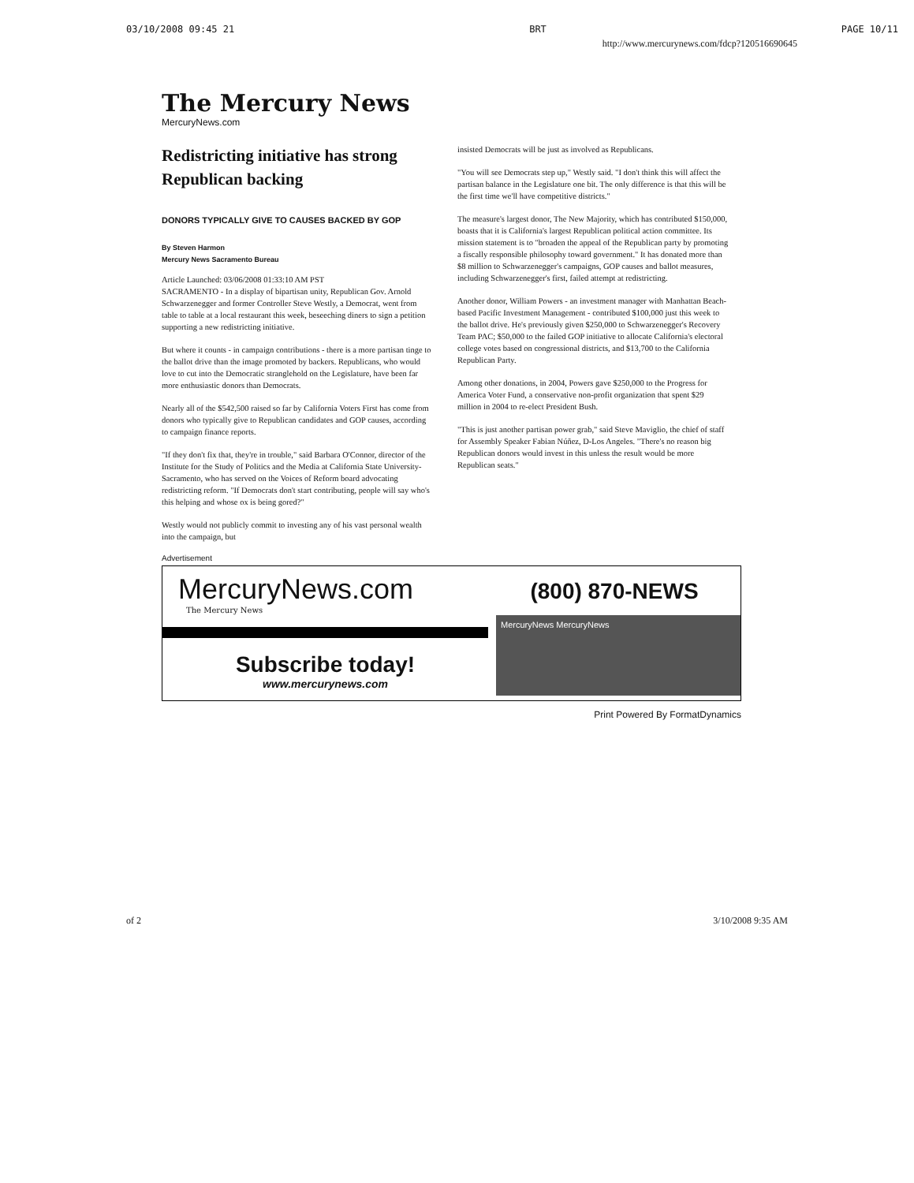03/10/2008 09:45 21 BRT PAGE 10/11
http://www.mercurynews.com/fdcp?120516690645
The Mercury News
MercuryNews.com
Redistricting initiative has strong Republican backing
DONORS TYPICALLY GIVE TO CAUSES BACKED BY GOP
By Steven Harmon
Mercury News Sacramento Bureau
Article Launched: 03/06/2008 01:33:10 AM PST
SACRAMENTO - In a display of bipartisan unity, Republican Gov. Arnold Schwarzenegger and former Controller Steve Westly, a Democrat, went from table to table at a local restaurant this week, beseeching diners to sign a petition supporting a new redistricting initiative.
But where it counts - in campaign contributions - there is a more partisan tinge to the ballot drive than the image promoted by backers. Republicans, who would love to cut into the Democratic stranglehold on the Legislature, have been far more enthusiastic donors than Democrats.
Nearly all of the $542,500 raised so far by California Voters First has come from donors who typically give to Republican candidates and GOP causes, according to campaign finance reports.
"If they don't fix that, they're in trouble," said Barbara O'Connor, director of the Institute for the Study of Politics and the Media at California State University-Sacramento, who has served on the Voices of Reform board advocating redistricting reform. "If Democrats don't start contributing, people will say who's this helping and whose ox is being gored?"
Westly would not publicly commit to investing any of his vast personal wealth into the campaign, but
insisted Democrats will be just as involved as Republicans.
"You will see Democrats step up," Westly said. "I don't think this will affect the partisan balance in the Legislature one bit. The only difference is that this will be the first time we'll have competitive districts."
The measure's largest donor, The New Majority, which has contributed $150,000, boasts that it is California's largest Republican political action committee. Its mission statement is to "broaden the appeal of the Republican party by promoting a fiscally responsible philosophy toward government." It has donated more than $8 million to Schwarzenegger's campaigns, GOP causes and ballot measures, including Schwarzenegger's first, failed attempt at redistricting.
Another donor, William Powers - an investment manager with Manhattan Beach-based Pacific Investment Management - contributed $100,000 just this week to the ballot drive. He's previously given $250,000 to Schwarzenegger's Recovery Team PAC; $50,000 to the failed GOP initiative to allocate California's electoral college votes based on congressional districts, and $13,700 to the California Republican Party.
Among other donations, in 2004, Powers gave $250,000 to the Progress for America Voter Fund, a conservative non-profit organization that spent $29 million in 2004 to re-elect President Bush.
"This is just another partisan power grab," said Steve Maviglio, the chief of staff for Assembly Speaker Fabian Núñez, D-Los Angeles. "There's no reason big Republican donors would invest in this unless the result would be more Republican seats."
Advertisement
MercuryNews.com
The Mercury News
Subscribe today!
www.mercurynews.com
(800) 870-NEWS
MercuryNews MercuryNews
Print Powered By FormatDynamics
of 2 3/10/2008 9:35 AM